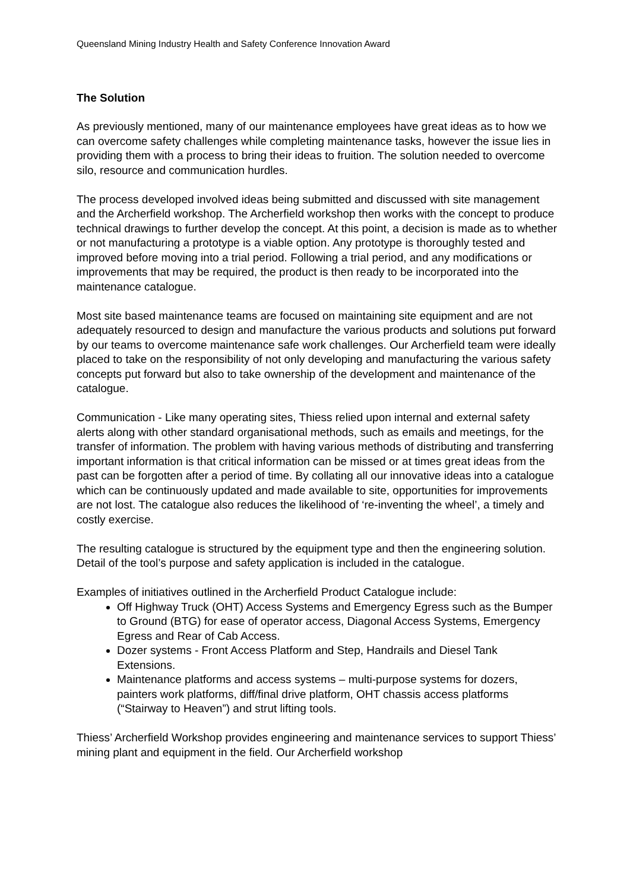Queensland Mining Industry Health and Safety Conference Innovation Award
The Solution
As previously mentioned, many of our maintenance employees have great ideas as to how we can overcome safety challenges while completing maintenance tasks, however the issue lies in providing them with a process to bring their ideas to fruition. The solution needed to overcome silo, resource and communication hurdles.
The process developed involved ideas being submitted and discussed with site management and the Archerfield workshop. The Archerfield workshop then works with the concept to produce technical drawings to further develop the concept. At this point, a decision is made as to whether or not manufacturing a prototype is a viable option. Any prototype is thoroughly tested and improved before moving into a trial period. Following a trial period, and any modifications or improvements that may be required, the product is then ready to be incorporated into the maintenance catalogue.
Most site based maintenance teams are focused on maintaining site equipment and are not adequately resourced to design and manufacture the various products and solutions put forward by our teams to overcome maintenance safe work challenges. Our Archerfield team were ideally placed to take on the responsibility of not only developing and manufacturing the various safety concepts put forward but also to take ownership of the development and maintenance of the catalogue.
Communication - Like many operating sites, Thiess relied upon internal and external safety alerts along with other standard organisational methods, such as emails and meetings, for the transfer of information. The problem with having various methods of distributing and transferring important information is that critical information can be missed or at times great ideas from the past can be forgotten after a period of time. By collating all our innovative ideas into a catalogue which can be continuously updated and made available to site, opportunities for improvements are not lost. The catalogue also reduces the likelihood of ‘re-inventing the wheel’, a timely and costly exercise.
The resulting catalogue is structured by the equipment type and then the engineering solution. Detail of the tool’s purpose and safety application is included in the catalogue.
Examples of initiatives outlined in the Archerfield Product Catalogue include:
Off Highway Truck (OHT) Access Systems and Emergency Egress such as the Bumper to Ground (BTG) for ease of operator access, Diagonal Access Systems, Emergency Egress and Rear of Cab Access.
Dozer systems - Front Access Platform and Step, Handrails and Diesel Tank Extensions.
Maintenance platforms and access systems – multi-purpose systems for dozers, painters work platforms, diff/final drive platform, OHT chassis access platforms (“Stairway to Heaven”) and strut lifting tools.
Thiess’ Archerfield Workshop provides engineering and maintenance services to support Thiess’ mining plant and equipment in the field. Our Archerfield workshop